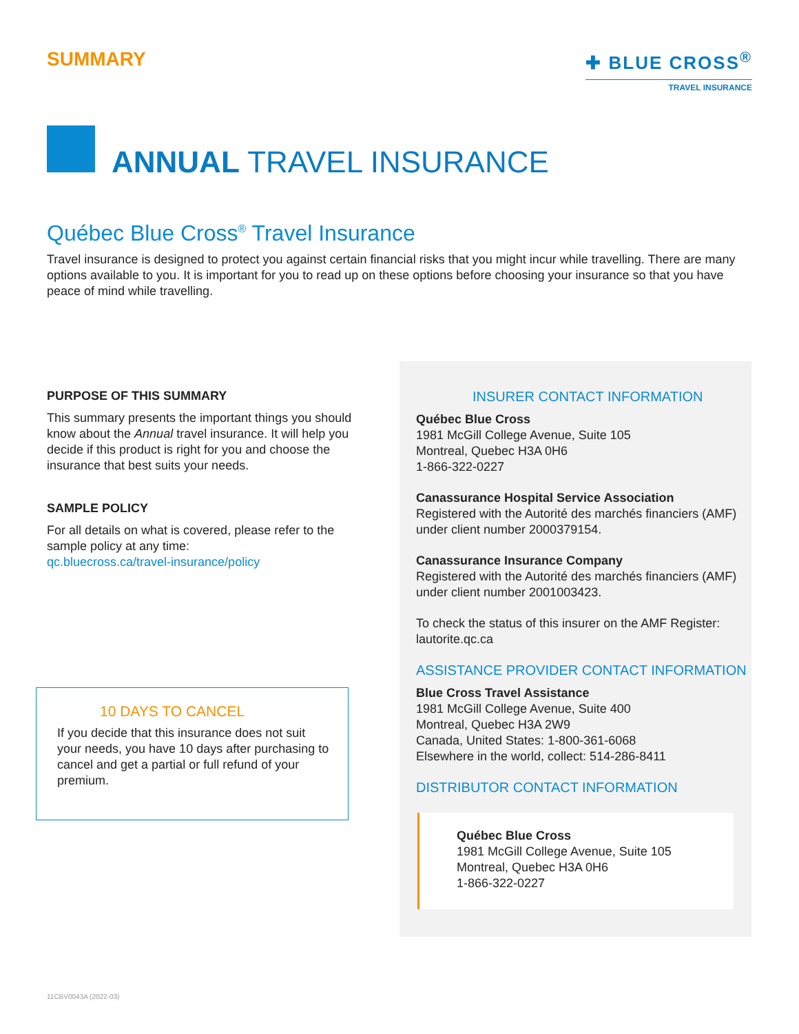SUMMARY ✚ BLUE CROSS<sup>®</sup>
TRAVEL INSURANCE
ANNUAL TRAVEL INSURANCE
Québec Blue Cross<sup>®</sup> Travel Insurance
Travel insurance is designed to protect you against certain financial risks that you might incur while travelling. There are many options available to you. It is important for you to read up on these options before choosing your insurance so that you have peace of mind while travelling.
PURPOSE OF THIS SUMMARY
This summary presents the important things you should know about the Annual travel insurance. It will help you decide if this product is right for you and choose the insurance that best suits your needs.
SAMPLE POLICY
For all details on what is covered, please refer to the sample policy at any time:
qc.bluecross.ca/travel-insurance/policy
10 DAYS TO CANCEL
If you decide that this insurance does not suit your needs, you have 10 days after purchasing to cancel and get a partial or full refund of your premium.
INSURER CONTACT INFORMATION
Québec Blue Cross
1981 McGill College Avenue, Suite 105
Montreal, Quebec H3A 0H6
1-866-322-0227
Canassurance Hospital Service Association
Registered with the Autorité des marchés financiers (AMF) under client number 2000379154.
Canassurance Insurance Company
Registered with the Autorité des marchés financiers (AMF) under client number 2001003423.
To check the status of this insurer on the AMF Register:
lautorite.qc.ca
ASSISTANCE PROVIDER CONTACT INFORMATION
Blue Cross Travel Assistance
1981 McGill College Avenue, Suite 400
Montreal, Quebec H3A 2W9
Canada, United States: 1-800-361-6068
Elsewhere in the world, collect: 514-286-8411
DISTRIBUTOR CONTACT INFORMATION
Québec Blue Cross
1981 McGill College Avenue, Suite 105
Montreal, Quebec H3A 0H6
1-866-322-0227
11CBV0043A (2022-03)